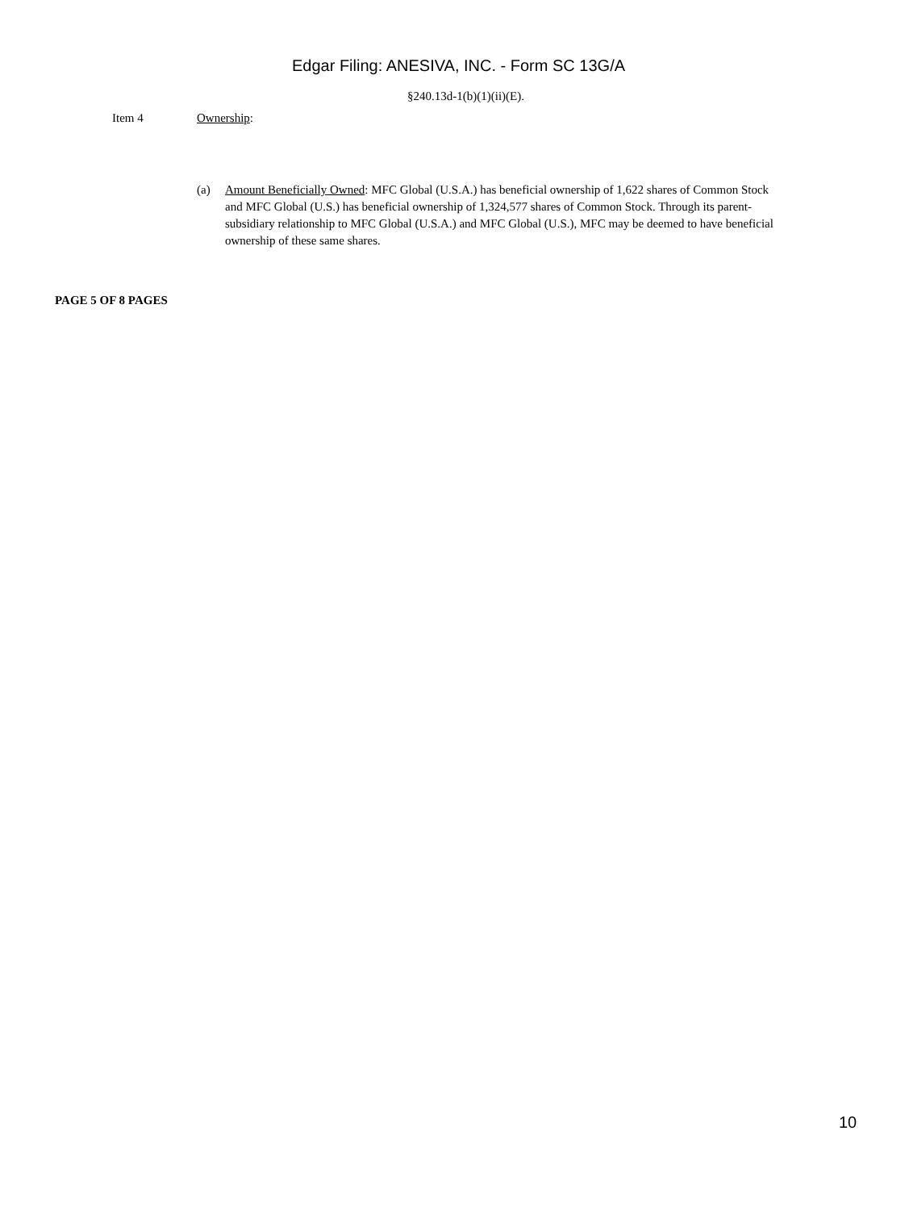Edgar Filing: ANESIVA, INC. - Form SC 13G/A
§240.13d-1(b)(1)(ii)(E).
Item 4 Ownership:
(a) Amount Beneficially Owned: MFC Global (U.S.A.) has beneficial ownership of 1,622 shares of Common Stock and MFC Global (U.S.) has beneficial ownership of 1,324,577 shares of Common Stock. Through its parent-subsidiary relationship to MFC Global (U.S.A.) and MFC Global (U.S.), MFC may be deemed to have beneficial ownership of these same shares.
PAGE 5 OF 8 PAGES
10